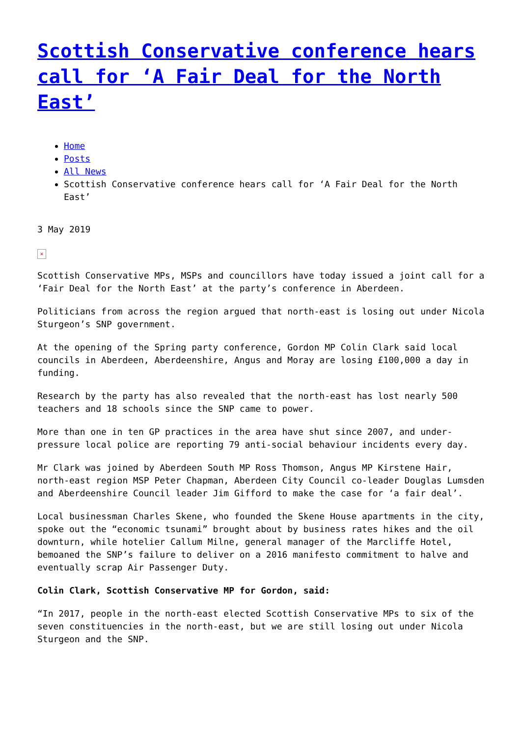Scottish Conservative conference hears call for ‘A Fair Deal for the North East’
Home
Posts
All News
Scottish Conservative conference hears call for ‘A Fair Deal for the North East’
3 May 2019
✕
Scottish Conservative MPs, MSPs and councillors have today issued a joint call for a ‘Fair Deal for the North East’ at the party’s conference in Aberdeen.
Politicians from across the region argued that north-east is losing out under Nicola Sturgeon’s SNP government.
At the opening of the Spring party conference, Gordon MP Colin Clark said local councils in Aberdeen, Aberdeenshire, Angus and Moray are losing £100,000 a day in funding.
Research by the party has also revealed that the north-east has lost nearly 500 teachers and 18 schools since the SNP came to power.
More than one in ten GP practices in the area have shut since 2007, and under-pressure local police are reporting 79 anti-social behaviour incidents every day.
Mr Clark was joined by Aberdeen South MP Ross Thomson, Angus MP Kirstene Hair, north-east region MSP Peter Chapman, Aberdeen City Council co-leader Douglas Lumsden and Aberdeenshire Council leader Jim Gifford to make the case for ‘a fair deal’.
Local businessman Charles Skene, who founded the Skene House apartments in the city, spoke out the “economic tsunami” brought about by business rates hikes and the oil downturn, while hotelier Callum Milne, general manager of the Marcliffe Hotel, bemoaned the SNP’s failure to deliver on a 2016 manifesto commitment to halve and eventually scrap Air Passenger Duty.
Colin Clark, Scottish Conservative MP for Gordon, said:
“In 2017, people in the north-east elected Scottish Conservative MPs to six of the seven constituencies in the north-east, but we are still losing out under Nicola Sturgeon and the SNP.